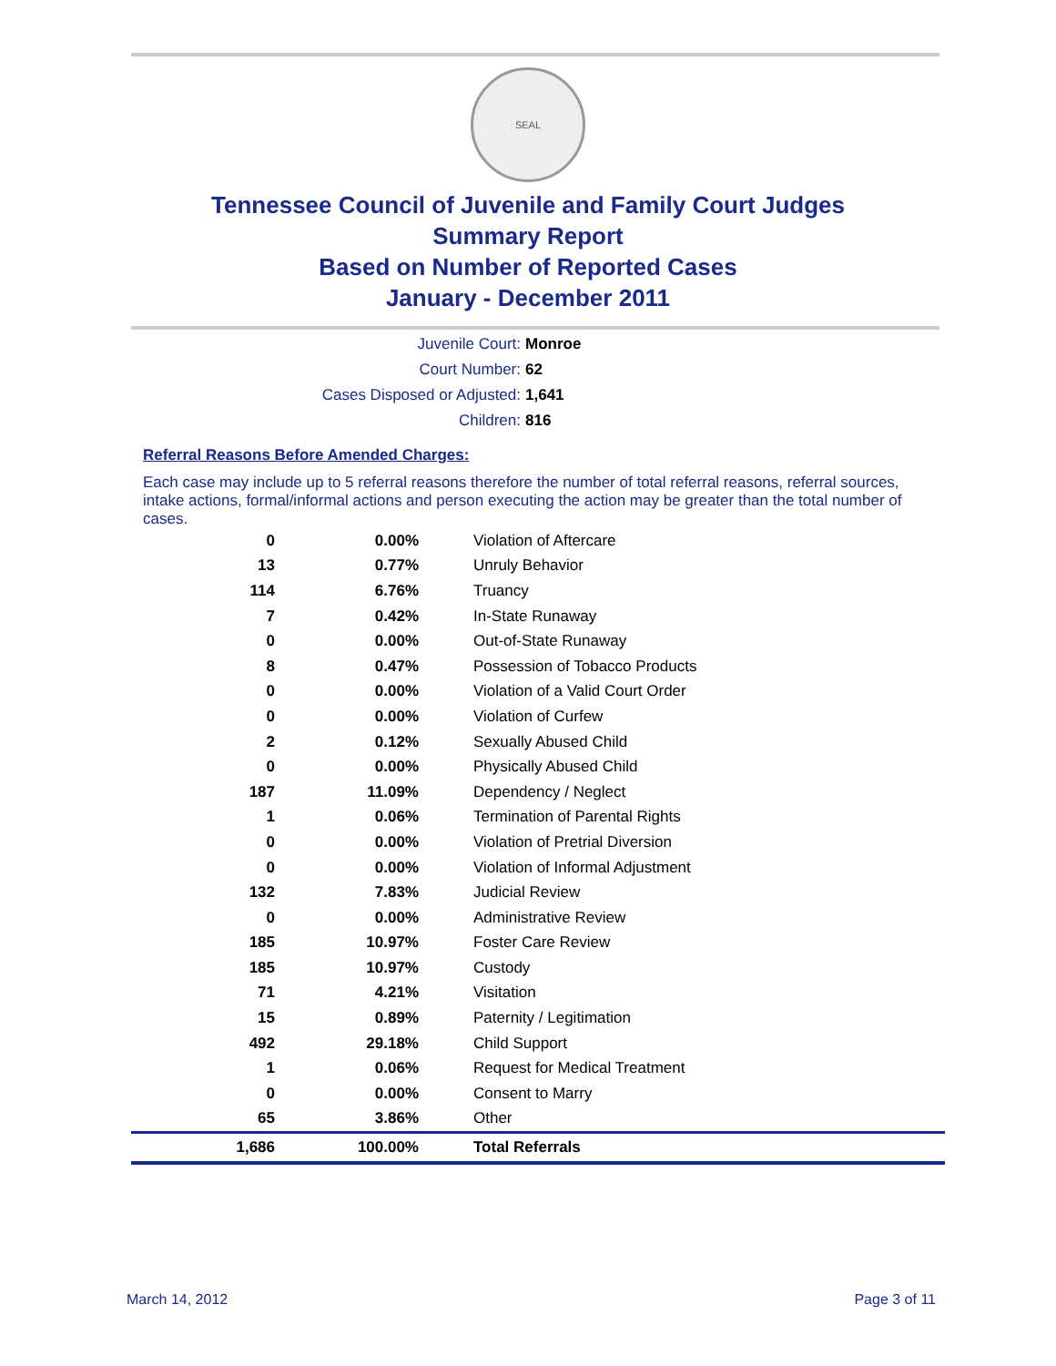SEAL
Tennessee Council of Juvenile and Family Court Judges
Summary Report
Based on Number of Reported Cases
January - December 2011
Juvenile Court: Monroe
Court Number: 62
Cases Disposed or Adjusted: 1,641
Children: 816
Referral Reasons Before Amended Charges:
Each case may include up to 5 referral reasons therefore the number of total referral reasons, referral sources, intake actions, formal/informal actions and person executing the action may be greater than the total number of cases.
| 0 | 0.00% | Violation of Aftercare |
| 13 | 0.77% | Unruly Behavior |
| 114 | 6.76% | Truancy |
| 7 | 0.42% | In-State Runaway |
| 0 | 0.00% | Out-of-State Runaway |
| 8 | 0.47% | Possession of Tobacco Products |
| 0 | 0.00% | Violation of a Valid Court Order |
| 0 | 0.00% | Violation of Curfew |
| 2 | 0.12% | Sexually Abused Child |
| 0 | 0.00% | Physically Abused Child |
| 187 | 11.09% | Dependency / Neglect |
| 1 | 0.06% | Termination of Parental Rights |
| 0 | 0.00% | Violation of Pretrial Diversion |
| 0 | 0.00% | Violation of Informal Adjustment |
| 132 | 7.83% | Judicial Review |
| 0 | 0.00% | Administrative Review |
| 185 | 10.97% | Foster Care Review |
| 185 | 10.97% | Custody |
| 71 | 4.21% | Visitation |
| 15 | 0.89% | Paternity / Legitimation |
| 492 | 29.18% | Child Support |
| 1 | 0.06% | Request for Medical Treatment |
| 0 | 0.00% | Consent to Marry |
| 65 | 3.86% | Other |
| 1,686 | 100.00% | Total Referrals |
March 14, 2012 Page 3 of 11